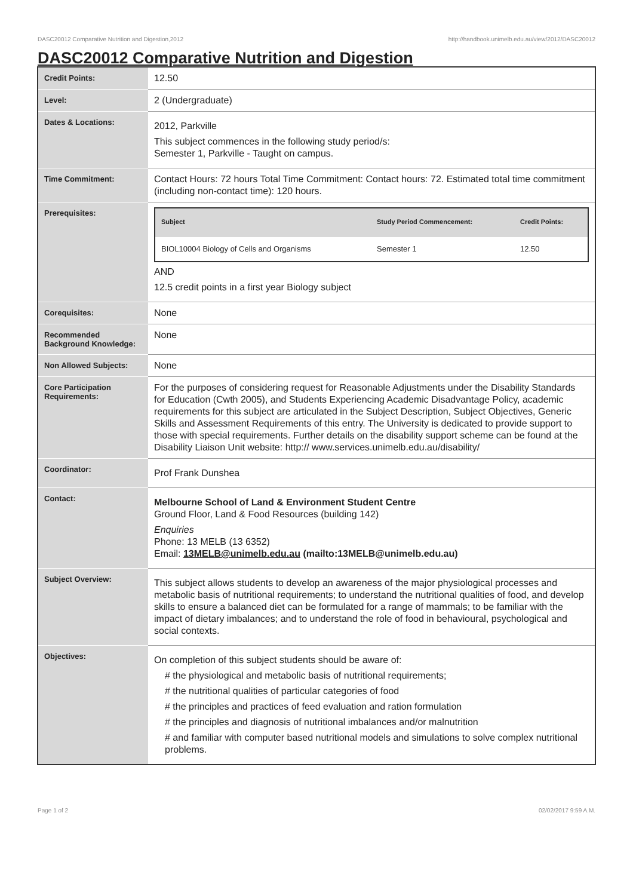DASC20012 Comparative Nutrition and Digestion,2012 http://handbook.unimelb.edu.au/view/2012/DASC20012
DASC20012 Comparative Nutrition and Digestion
| Credit Points: | 12.50 |
| Level: | 2 (Undergraduate) |
| Dates & Locations: | 2012, Parkville This subject commences in the following study period/s: Semester 1, Parkville - Taught on campus. |
| Time Commitment: | Contact Hours: 72 hours Total Time Commitment: Contact hours: 72. Estimated total time commitment (including non-contact time): 120 hours. |
| Prerequisites: | / Subject / Study Period Commencement: / Credit Points: / / --- / --- / --- / / BIOL10004 Biology of Cells and Organisms / Semester 1 / 12.50 / AND 12.5 credit points in a first year Biology subject |
| Corequisites: | None |
| Recommended Background Knowledge: | None |
| Non Allowed Subjects: | None |
| Core Participation Requirements: | For the purposes of considering request for Reasonable Adjustments under the Disability Standards for Education (Cwth 2005), and Students Experiencing Academic Disadvantage Policy, academic requirements for this subject are articulated in the Subject Description, Subject Objectives, Generic Skills and Assessment Requirements of this entry. The University is dedicated to provide support to those with special requirements. Further details on the disability support scheme can be found at the Disability Liaison Unit website: http:// www.services.unimelb.edu.au/disability/ |
| Coordinator: | Prof Frank Dunshea |
| Contact: | Melbourne School of Land & Environment Student Centre Ground Floor, Land & Food Resources (building 142) Enquiries Phone: 13 MELB (13 6352) Email: 13MELB@unimelb.edu.au (mailto:13MELB@unimelb.edu.au) |
| Subject Overview: | This subject allows students to develop an awareness of the major physiological processes and metabolic basis of nutritional requirements; to understand the nutritional qualities of food, and develop skills to ensure a balanced diet can be formulated for a range of mammals; to be familiar with the impact of dietary imbalances; and to understand the role of food in behavioural, psychological and social contexts. |
| Objectives: | On completion of this subject students should be aware of: # the physiological and metabolic basis of nutritional requirements; # the nutritional qualities of particular categories of food # the principles and practices of feed evaluation and ration formulation # the principles and diagnosis of nutritional imbalances and/or malnutrition # and familiar with computer based nutritional models and simulations to solve complex nutritional problems. |
Page 1 of 2 02/02/2017 9:59 A.M.